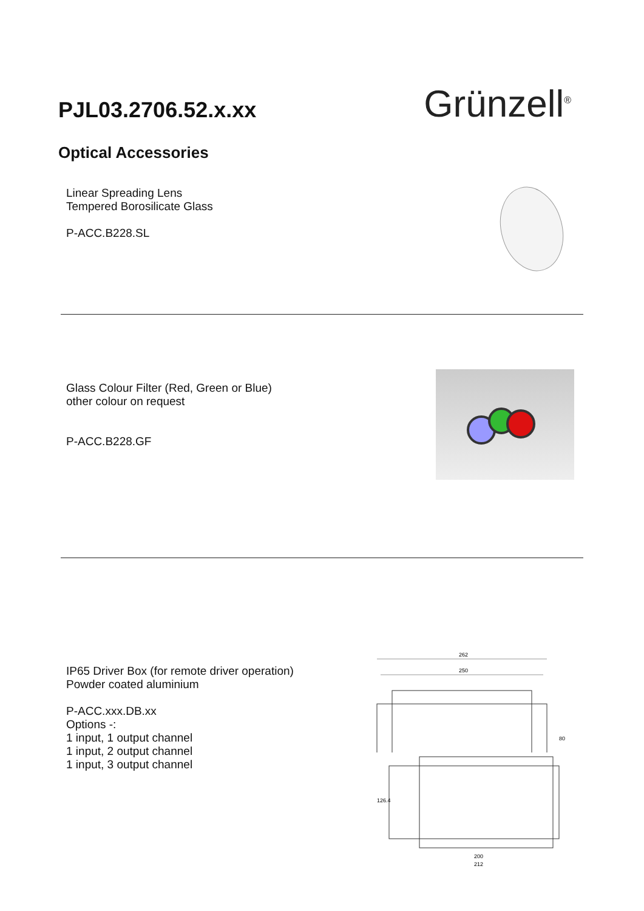PJL03.2706.52.x.xx
Grünzell<sup>®</sup>
Optical Accessories
Linear Spreading Lens
Tempered Borosilicate Glass
P-ACC.B228.SL
Glass Colour Filter (Red, Green or Blue)
other colour on request
P-ACC.B228.GF
IP65 Driver Box (for remote driver operation)
Powder coated aluminium
P-ACC.xxx.DB.xx
Options -:
1 input, 1 output channel
1 input, 2 output channel
1 input, 3 output channel
262
250
80
126.4
200
212